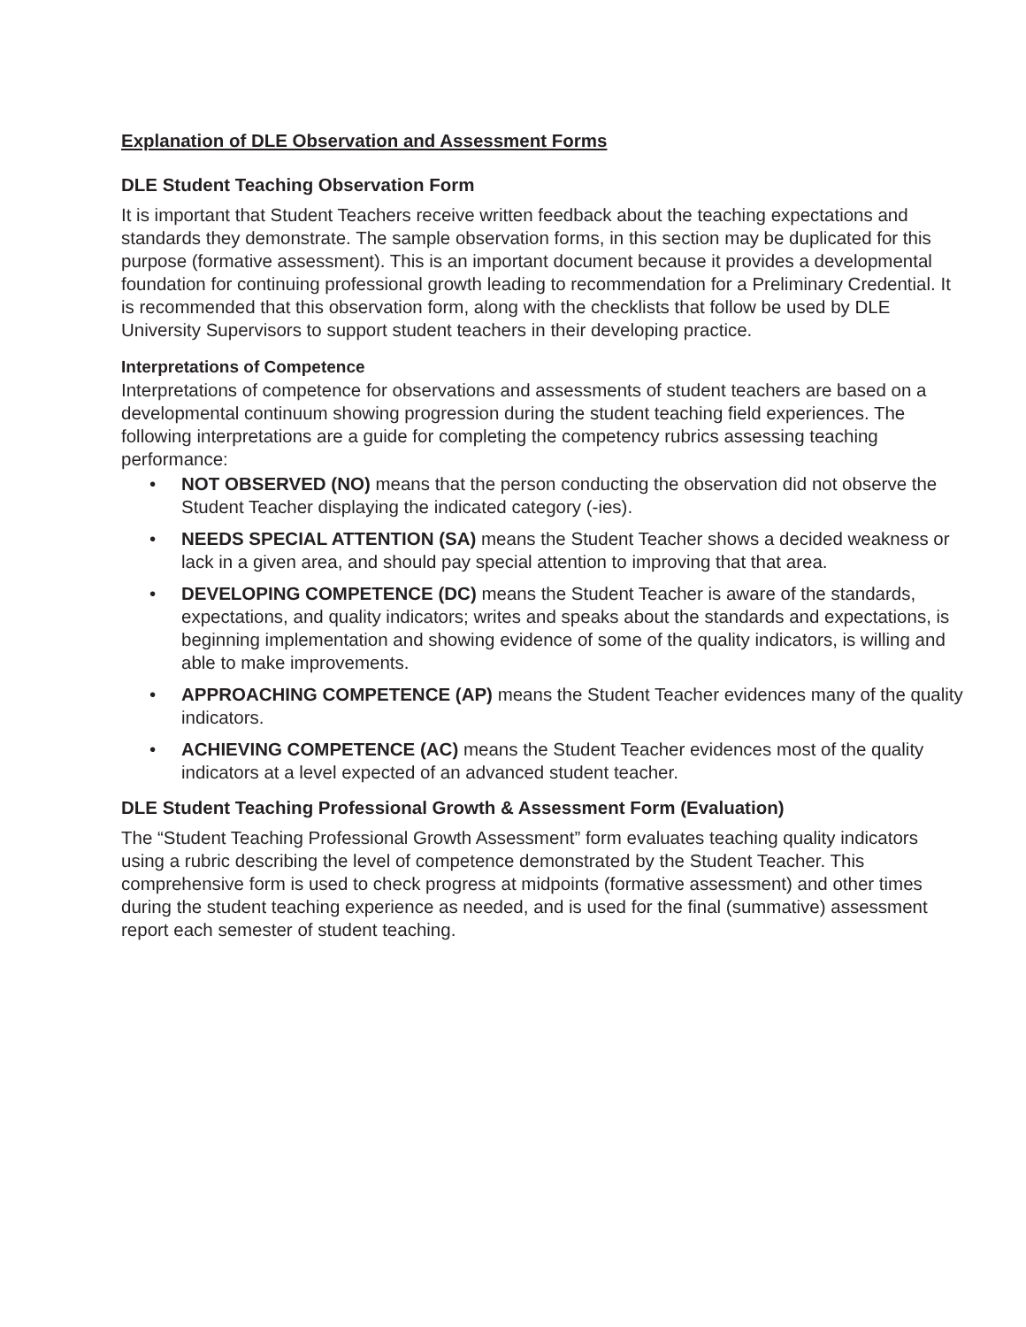Explanation of DLE Observation and Assessment Forms
DLE Student Teaching Observation Form
It is important that Student Teachers receive written feedback about the teaching expectations and standards they demonstrate. The sample observation forms, in this section may be duplicated for this purpose (formative assessment). This is an important document because it provides a developmental foundation for continuing professional growth leading to recommendation for a Preliminary Credential. It is recommended that this observation form, along with the checklists that follow be used by DLE University Supervisors to support student teachers in their developing practice.
Interpretations of Competence
Interpretations of competence for observations and assessments of student teachers are based on a developmental continuum showing progression during the student teaching field experiences. The following interpretations are a guide for completing the competency rubrics assessing teaching performance:
• NOT OBSERVED (NO) means that the person conducting the observation did not observe the Student Teacher displaying the indicated category (-ies).
• NEEDS SPECIAL ATTENTION (SA) means the Student Teacher shows a decided weakness or lack in a given area, and should pay special attention to improving that that area.
• DEVELOPING COMPETENCE (DC) means the Student Teacher is aware of the standards, expectations, and quality indicators; writes and speaks about the standards and expectations, is beginning implementation and showing evidence of some of the quality indicators, is willing and able to make improvements.
• APPROACHING COMPETENCE (AP) means the Student Teacher evidences many of the quality indicators.
• ACHIEVING COMPETENCE (AC) means the Student Teacher evidences most of the quality indicators at a level expected of an advanced student teacher.
DLE Student Teaching Professional Growth & Assessment Form (Evaluation)
The “Student Teaching Professional Growth Assessment” form evaluates teaching quality indicators using a rubric describing the level of competence demonstrated by the Student Teacher. This comprehensive form is used to check progress at midpoints (formative assessment) and other times during the student teaching experience as needed, and is used for the final (summative) assessment report each semester of student teaching.